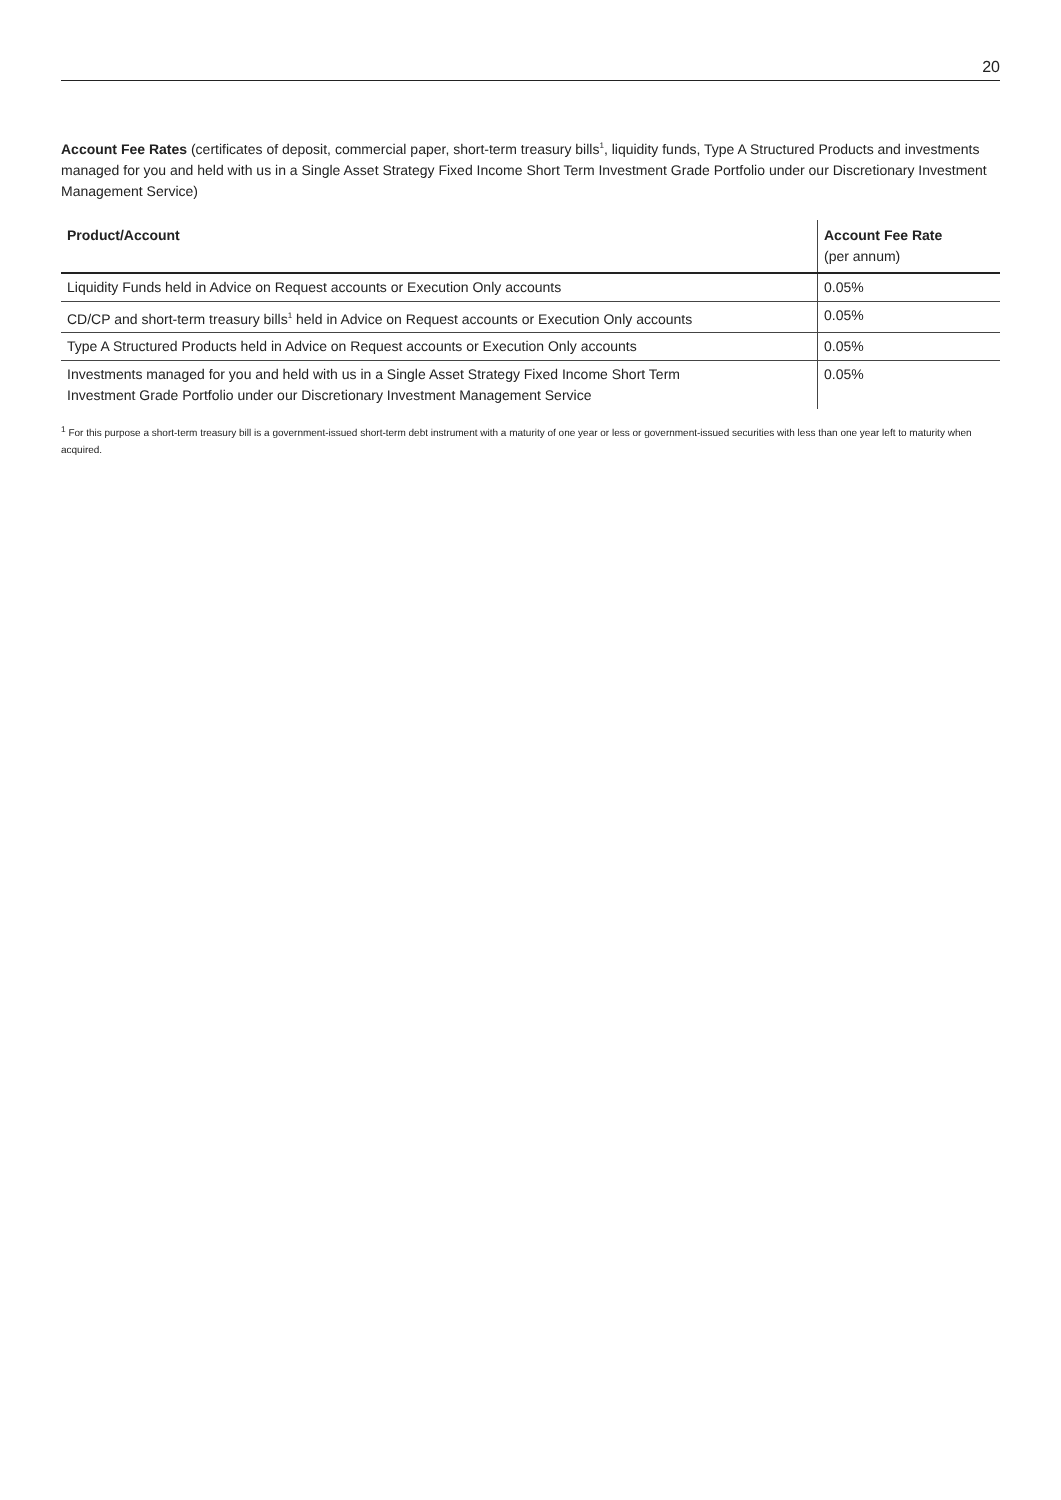20
Account Fee Rates (certificates of deposit, commercial paper, short-term treasury bills<sup>1</sup>, liquidity funds, Type A Structured Products and investments managed for you and held with us in a Single Asset Strategy Fixed Income Short Term Investment Grade Portfolio under our Discretionary Investment Management Service)
| Product/Account | Account Fee Rate (per annum) |
| --- | --- |
| Liquidity Funds held in Advice on Request accounts or Execution Only accounts | 0.05% |
| CD/CP and short-term treasury bills<sup>1</sup> held in Advice on Request accounts or Execution Only accounts | 0.05% |
| Type A Structured Products held in Advice on Request accounts or Execution Only accounts | 0.05% |
| Investments managed for you and held with us in a Single Asset Strategy Fixed Income Short Term Investment Grade Portfolio under our Discretionary Investment Management Service | 0.05% |
<sup>1</sup> For this purpose a short-term treasury bill is a government-issued short-term debt instrument with a maturity of one year or less or government-issued securities with less than one year left to maturity when acquired.